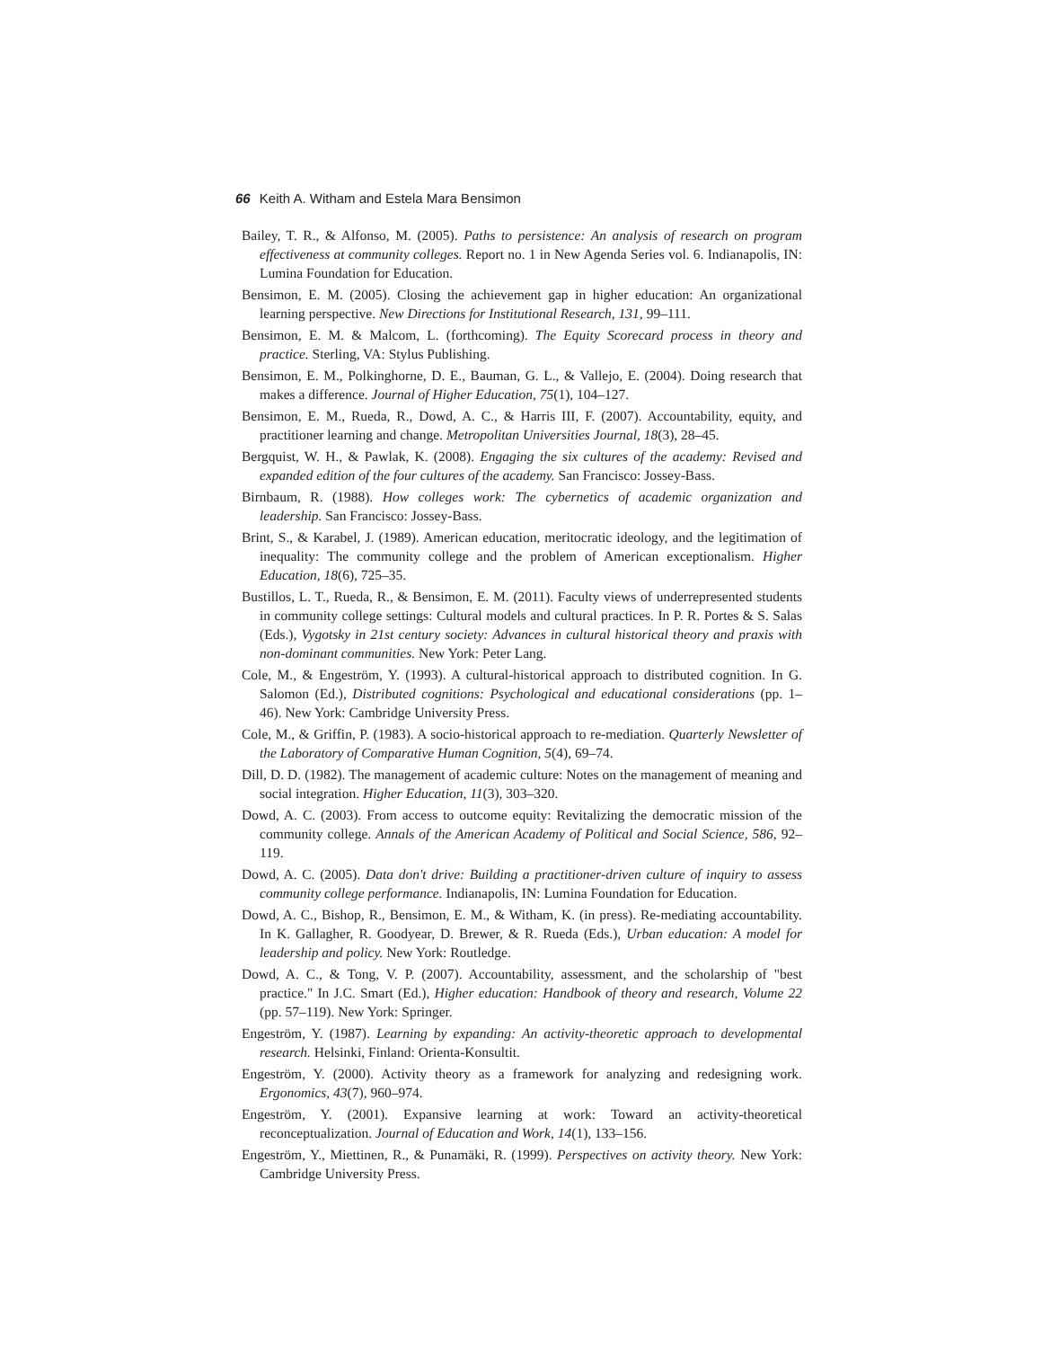66 Keith A. Witham and Estela Mara Bensimon
Bailey, T. R., & Alfonso, M. (2005). Paths to persistence: An analysis of research on program effectiveness at community colleges. Report no. 1 in New Agenda Series vol. 6. Indianapolis, IN: Lumina Foundation for Education.
Bensimon, E. M. (2005). Closing the achievement gap in higher education: An organizational learning perspective. New Directions for Institutional Research, 131, 99–111.
Bensimon, E. M. & Malcom, L. (forthcoming). The Equity Scorecard process in theory and practice. Sterling, VA: Stylus Publishing.
Bensimon, E. M., Polkinghorne, D. E., Bauman, G. L., & Vallejo, E. (2004). Doing research that makes a difference. Journal of Higher Education, 75(1), 104–127.
Bensimon, E. M., Rueda, R., Dowd, A. C., & Harris III, F. (2007). Accountability, equity, and practitioner learning and change. Metropolitan Universities Journal, 18(3), 28–45.
Bergquist, W. H., & Pawlak, K. (2008). Engaging the six cultures of the academy: Revised and expanded edition of the four cultures of the academy. San Francisco: Jossey-Bass.
Birnbaum, R. (1988). How colleges work: The cybernetics of academic organization and leadership. San Francisco: Jossey-Bass.
Brint, S., & Karabel, J. (1989). American education, meritocratic ideology, and the legitimation of inequality: The community college and the problem of American exceptionalism. Higher Education, 18(6), 725–35.
Bustillos, L. T., Rueda, R., & Bensimon, E. M. (2011). Faculty views of underrepresented students in community college settings: Cultural models and cultural practices. In P. R. Portes & S. Salas (Eds.), Vygotsky in 21st century society: Advances in cultural historical theory and praxis with non-dominant communities. New York: Peter Lang.
Cole, M., & Engeström, Y. (1993). A cultural-historical approach to distributed cognition. In G. Salomon (Ed.), Distributed cognitions: Psychological and educational considerations (pp. 1–46). New York: Cambridge University Press.
Cole, M., & Griffin, P. (1983). A socio-historical approach to re-mediation. Quarterly Newsletter of the Laboratory of Comparative Human Cognition, 5(4), 69–74.
Dill, D. D. (1982). The management of academic culture: Notes on the management of meaning and social integration. Higher Education, 11(3), 303–320.
Dowd, A. C. (2003). From access to outcome equity: Revitalizing the democratic mission of the community college. Annals of the American Academy of Political and Social Science, 586, 92–119.
Dowd, A. C. (2005). Data don't drive: Building a practitioner-driven culture of inquiry to assess community college performance. Indianapolis, IN: Lumina Foundation for Education.
Dowd, A. C., Bishop, R., Bensimon, E. M., & Witham, K. (in press). Re-mediating accountability. In K. Gallagher, R. Goodyear, D. Brewer, & R. Rueda (Eds.), Urban education: A model for leadership and policy. New York: Routledge.
Dowd, A. C., & Tong, V. P. (2007). Accountability, assessment, and the scholarship of "best practice." In J.C. Smart (Ed.), Higher education: Handbook of theory and research, Volume 22 (pp. 57–119). New York: Springer.
Engeström, Y. (1987). Learning by expanding: An activity-theoretic approach to developmental research. Helsinki, Finland: Orienta-Konsultit.
Engeström, Y. (2000). Activity theory as a framework for analyzing and redesigning work. Ergonomics, 43(7), 960–974.
Engeström, Y. (2001). Expansive learning at work: Toward an activity-theoretical reconceptualization. Journal of Education and Work, 14(1), 133–156.
Engeström, Y., Miettinen, R., & Punamäki, R. (1999). Perspectives on activity theory. New York: Cambridge University Press.